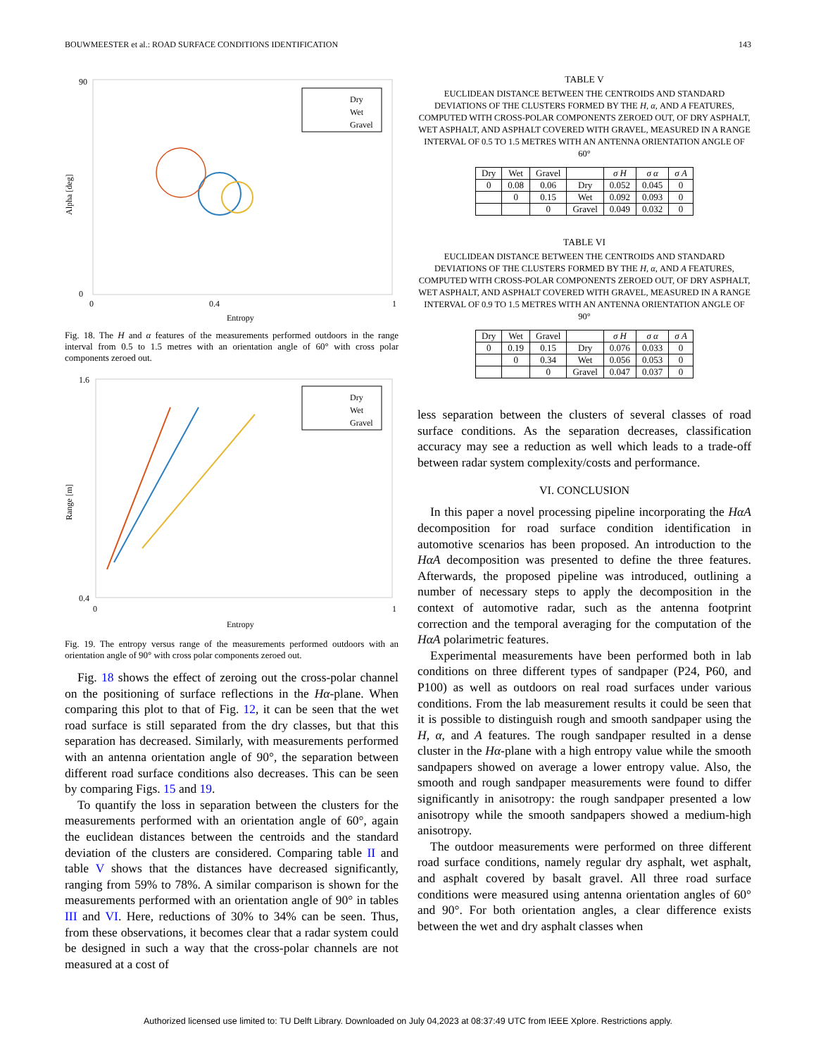BOUWMEESTER et al.: ROAD SURFACE CONDITIONS IDENTIFICATION 143
90
0
0
0.4
1
Entropy
Alpha [deg]
Dry
Wet
Gravel
Fig. 18. The H and α features of the measurements performed outdoors in the range interval from 0.5 to 1.5 metres with an orientation angle of 60° with cross polar components zeroed out.
1.6
0.4
0
1
Entropy
Range [m]
Dry
Wet
Gravel
Fig. 19. The entropy versus range of the measurements performed outdoors with an orientation angle of 90° with cross polar components zeroed out.
Fig. 18 shows the effect of zeroing out the cross-polar channel on the positioning of surface reflections in the Hα-plane. When comparing this plot to that of Fig. 12, it can be seen that the wet road surface is still separated from the dry classes, but that this separation has decreased. Similarly, with measurements performed with an antenna orientation angle of 90°, the separation between different road surface conditions also decreases. This can be seen by comparing Figs. 15 and 19.
To quantify the loss in separation between the clusters for the measurements performed with an orientation angle of 60°, again the euclidean distances between the centroids and the standard deviation of the clusters are considered. Comparing table II and table V shows that the distances have decreased significantly, ranging from 59% to 78%. A similar comparison is shown for the measurements performed with an orientation angle of 90° in tables III and VI. Here, reductions of 30% to 34% can be seen. Thus, from these observations, it becomes clear that a radar system could be designed in such a way that the cross-polar channels are not measured at a cost of
TABLE V
EUCLIDEAN DISTANCE BETWEEN THE CENTROIDS AND STANDARD DEVIATIONS OF THE CLUSTERS FORMED BY THE H, α, AND A FEATURES, COMPUTED WITH CROSS-POLAR COMPONENTS ZEROED OUT, OF DRY ASPHALT, WET ASPHALT, AND ASPHALT COVERED WITH GRAVEL, MEASURED IN A RANGE INTERVAL OF 0.5 TO 1.5 METRES WITH AN ANTENNA ORIENTATION ANGLE OF 60°
| Dry | Wet | Gravel | | σ H | σ α | σ A |
| --- | --- | --- | --- | --- | --- | --- |
| 0 | 0.08 | 0.06 | Dry | 0.052 | 0.045 | 0 |
| | 0 | 0.15 | Wet | 0.092 | 0.093 | 0 |
| | | 0 | Gravel | 0.049 | 0.032 | 0 |
TABLE VI
EUCLIDEAN DISTANCE BETWEEN THE CENTROIDS AND STANDARD DEVIATIONS OF THE CLUSTERS FORMED BY THE H, α, AND A FEATURES, COMPUTED WITH CROSS-POLAR COMPONENTS ZEROED OUT, OF DRY ASPHALT, WET ASPHALT, AND ASPHALT COVERED WITH GRAVEL, MEASURED IN A RANGE INTERVAL OF 0.9 TO 1.5 METRES WITH AN ANTENNA ORIENTATION ANGLE OF 90°
| Dry | Wet | Gravel | | σ H | σ α | σ A |
| --- | --- | --- | --- | --- | --- | --- |
| 0 | 0.19 | 0.15 | Dry | 0.076 | 0.033 | 0 |
| | 0 | 0.34 | Wet | 0.056 | 0.053 | 0 |
| | | 0 | Gravel | 0.047 | 0.037 | 0 |
less separation between the clusters of several classes of road surface conditions. As the separation decreases, classification accuracy may see a reduction as well which leads to a trade-off between radar system complexity/costs and performance.
VI. CONCLUSION
In this paper a novel processing pipeline incorporating the HαA decomposition for road surface condition identification in automotive scenarios has been proposed. An introduction to the HαA decomposition was presented to define the three features. Afterwards, the proposed pipeline was introduced, outlining a number of necessary steps to apply the decomposition in the context of automotive radar, such as the antenna footprint correction and the temporal averaging for the computation of the HαA polarimetric features.
Experimental measurements have been performed both in lab conditions on three different types of sandpaper (P24, P60, and P100) as well as outdoors on real road surfaces under various conditions. From the lab measurement results it could be seen that it is possible to distinguish rough and smooth sandpaper using the H, α, and A features. The rough sandpaper resulted in a dense cluster in the Hα-plane with a high entropy value while the smooth sandpapers showed on average a lower entropy value. Also, the smooth and rough sandpaper measurements were found to differ significantly in anisotropy: the rough sandpaper presented a low anisotropy while the smooth sandpapers showed a medium-high anisotropy.
The outdoor measurements were performed on three different road surface conditions, namely regular dry asphalt, wet asphalt, and asphalt covered by basalt gravel. All three road surface conditions were measured using antenna orientation angles of 60° and 90°. For both orientation angles, a clear difference exists between the wet and dry asphalt classes when
Authorized licensed use limited to: TU Delft Library. Downloaded on July 04,2023 at 08:37:49 UTC from IEEE Xplore. Restrictions apply.